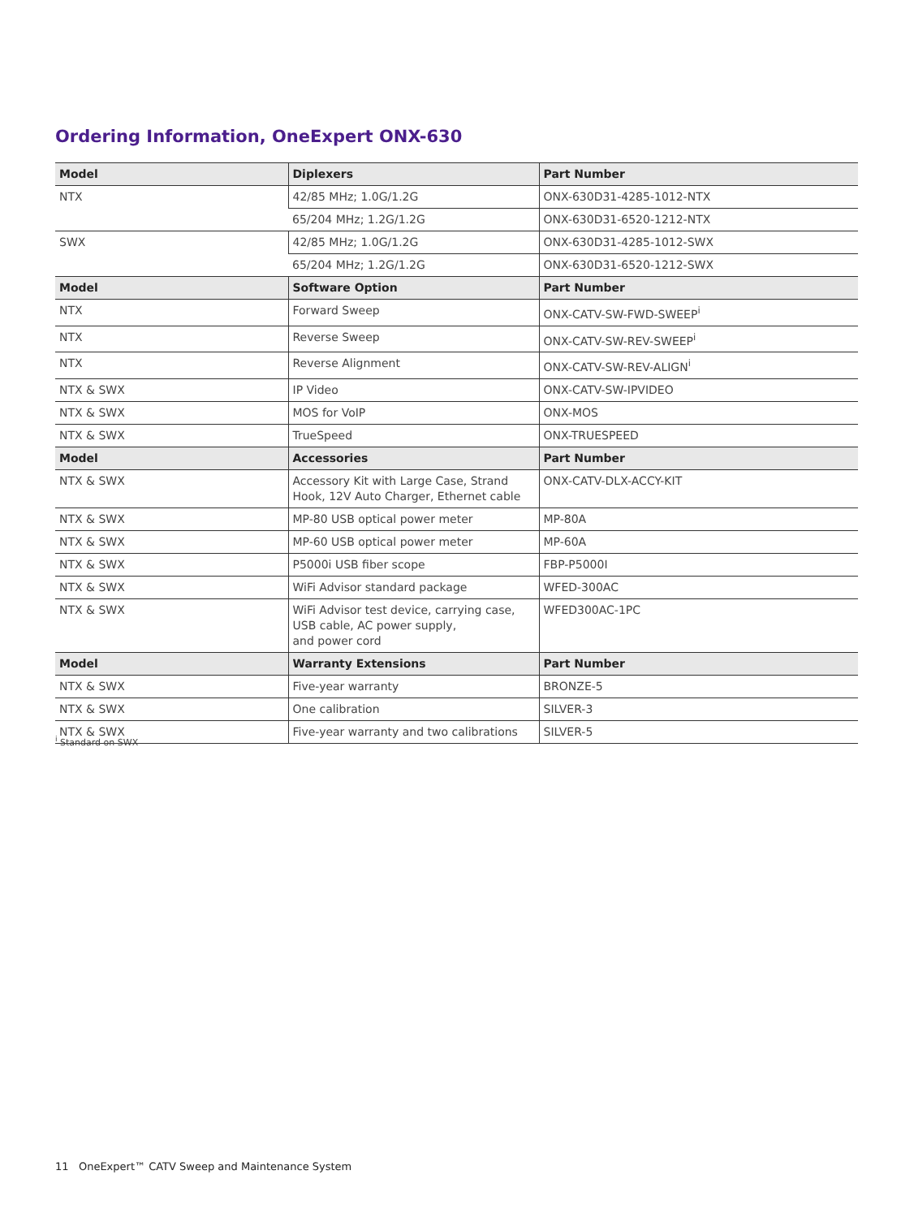Ordering Information, OneExpert ONX-630
| Model | Diplexers | Part Number |
| --- | --- | --- |
| NTX | 42/85 MHz; 1.0G/1.2G | ONX-630D31-4285-1012-NTX |
| | 65/204 MHz; 1.2G/1.2G | ONX-630D31-6520-1212-NTX |
| SWX | 42/85 MHz; 1.0G/1.2G | ONX-630D31-4285-1012-SWX |
| | 65/204 MHz; 1.2G/1.2G | ONX-630D31-6520-1212-SWX |
| Model | Software Option | Part Number |
| NTX | Forward Sweep | ONX-CATV-SW-FWD-SWEEP<sup>i</sup> |
| NTX | Reverse Sweep | ONX-CATV-SW-REV-SWEEP<sup>i</sup> |
| NTX | Reverse Alignment | ONX-CATV-SW-REV-ALIGN<sup>i</sup> |
| NTX & SWX | IP Video | ONX-CATV-SW-IPVIDEO |
| NTX & SWX | MOS for VoIP | ONX-MOS |
| NTX & SWX | TrueSpeed | ONX-TRUESPEED |
| Model | Accessories | Part Number |
| NTX & SWX | Accessory Kit with Large Case, Strand Hook, 12V Auto Charger, Ethernet cable | ONX-CATV-DLX-ACCY-KIT |
| NTX & SWX | MP-80 USB optical power meter | MP-80A |
| NTX & SWX | MP-60 USB optical power meter | MP-60A |
| NTX & SWX | P5000i USB fiber scope | FBP-P5000I |
| NTX & SWX | WiFi Advisor standard package | WFED-300AC |
| NTX & SWX | WiFi Advisor test device, carrying case, USB cable, AC power supply, and power cord | WFED300AC-1PC |
| Model | Warranty Extensions | Part Number |
| NTX & SWX | Five-year warranty | BRONZE-5 |
| NTX & SWX | One calibration | SILVER-3 |
| NTX & SWX | Five-year warranty and two calibrations | SILVER-5 |
<sup>i</sup> Standard on SWX
11 OneExpert™ CATV Sweep and Maintenance System